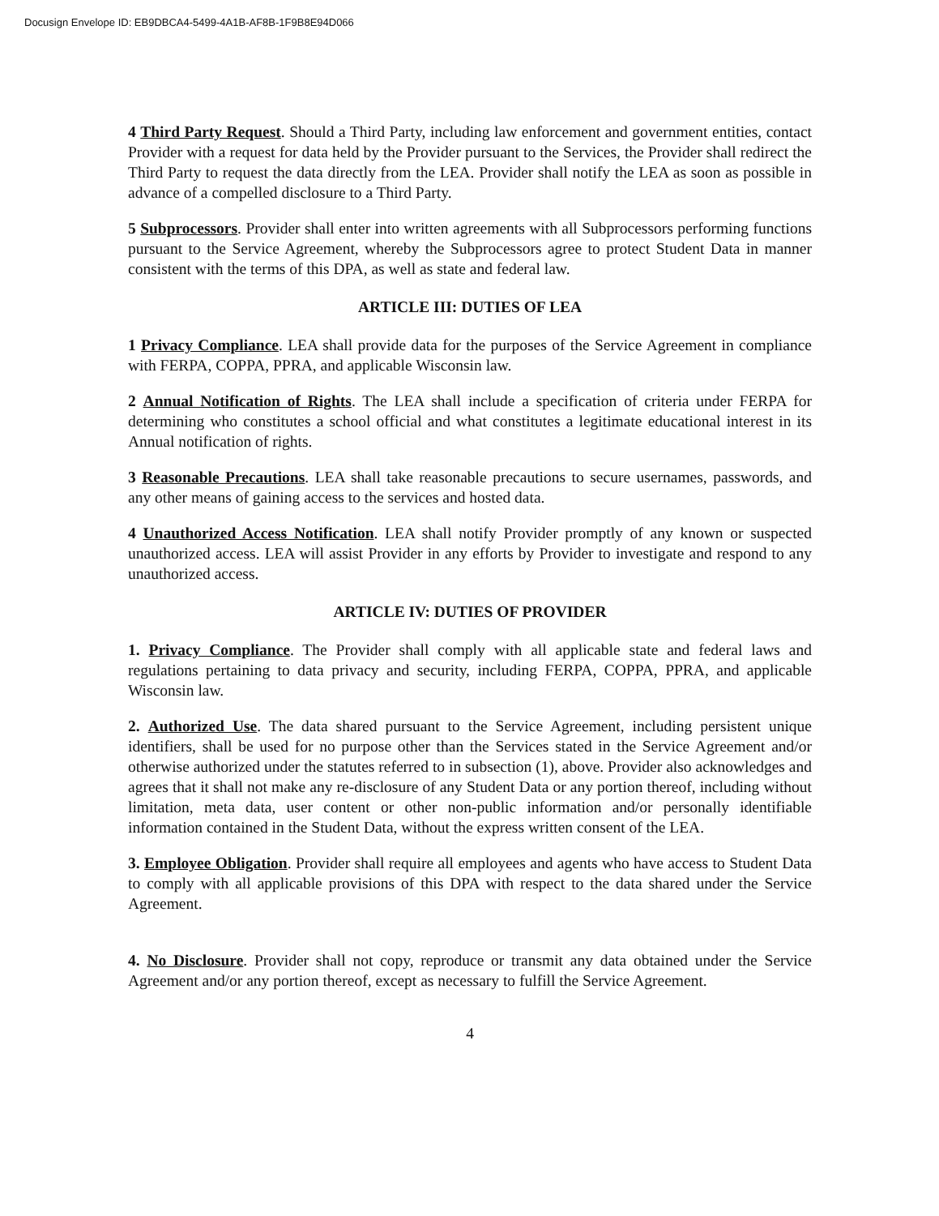Docusign Envelope ID: EB9DBCA4-5499-4A1B-AF8B-1F9B8E94D066
4 Third Party Request. Should a Third Party, including law enforcement and government entities, contact Provider with a request for data held by the Provider pursuant to the Services, the Provider shall redirect the Third Party to request the data directly from the LEA. Provider shall notify the LEA as soon as possible in advance of a compelled disclosure to a Third Party.
5 Subprocessors. Provider shall enter into written agreements with all Subprocessors performing functions pursuant to the Service Agreement, whereby the Subprocessors agree to protect Student Data in manner consistent with the terms of this DPA, as well as state and federal law.
ARTICLE III: DUTIES OF LEA
1 Privacy Compliance. LEA shall provide data for the purposes of the Service Agreement in compliance with FERPA, COPPA, PPRA, and applicable Wisconsin law.
2 Annual Notification of Rights. The LEA shall include a specification of criteria under FERPA for determining who constitutes a school official and what constitutes a legitimate educational interest in its Annual notification of rights.
3 Reasonable Precautions. LEA shall take reasonable precautions to secure usernames, passwords, and any other means of gaining access to the services and hosted data.
4 Unauthorized Access Notification. LEA shall notify Provider promptly of any known or suspected unauthorized access. LEA will assist Provider in any efforts by Provider to investigate and respond to any unauthorized access.
ARTICLE IV: DUTIES OF PROVIDER
1. Privacy Compliance. The Provider shall comply with all applicable state and federal laws and regulations pertaining to data privacy and security, including FERPA, COPPA, PPRA, and applicable Wisconsin law.
2. Authorized Use. The data shared pursuant to the Service Agreement, including persistent unique identifiers, shall be used for no purpose other than the Services stated in the Service Agreement and/or otherwise authorized under the statutes referred to in subsection (1), above. Provider also acknowledges and agrees that it shall not make any re-disclosure of any Student Data or any portion thereof, including without limitation, meta data, user content or other non-public information and/or personally identifiable information contained in the Student Data, without the express written consent of the LEA.
3. Employee Obligation. Provider shall require all employees and agents who have access to Student Data to comply with all applicable provisions of this DPA with respect to the data shared under the Service Agreement.
4. No Disclosure. Provider shall not copy, reproduce or transmit any data obtained under the Service Agreement and/or any portion thereof, except as necessary to fulfill the Service Agreement.
4